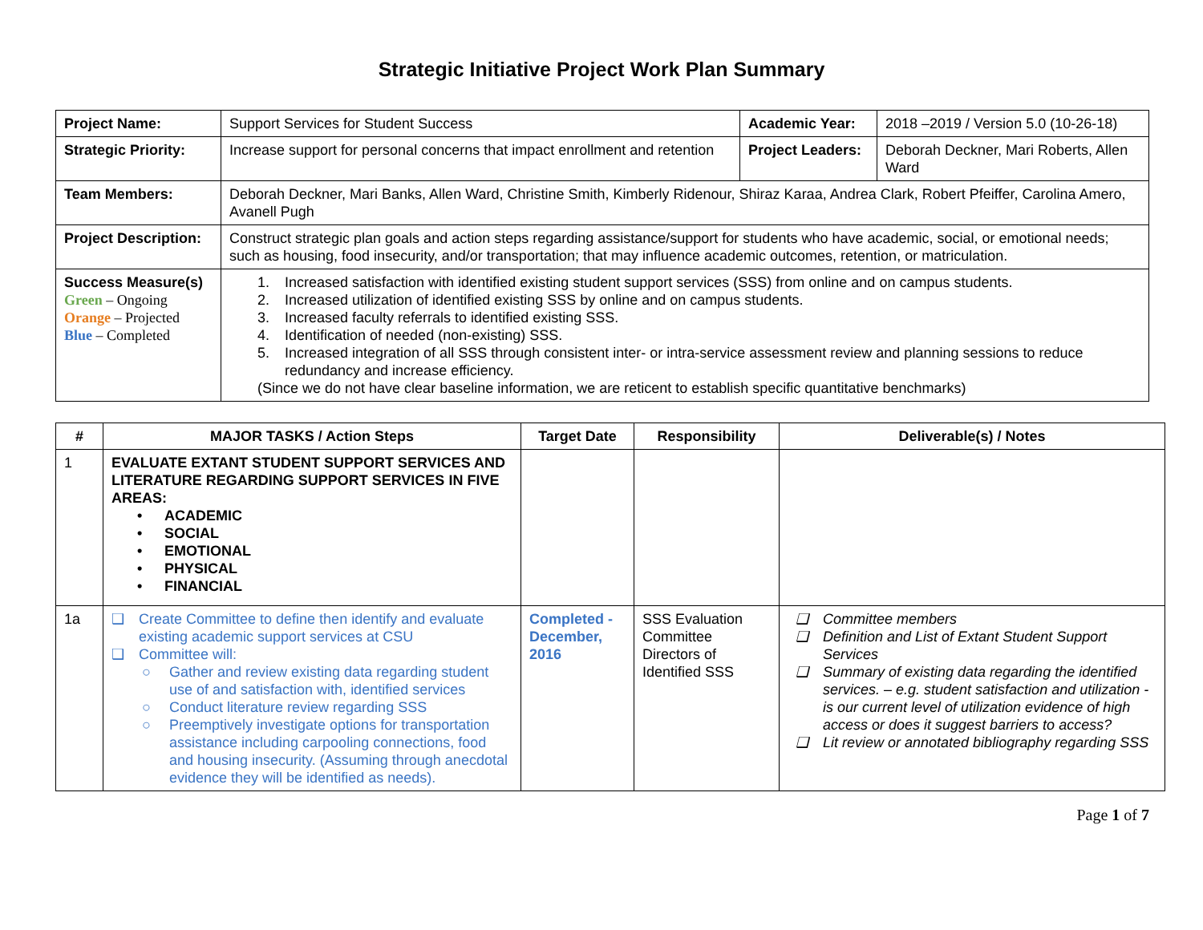Strategic Initiative Project Work Plan Summary
| Project Name: | Support Services for Student Success | Academic Year: | 2018 –2019 / Version 5.0 (10-26-18) |
| Strategic Priority: | Increase support for personal concerns that impact enrollment and retention | Project Leaders: | Deborah Deckner, Mari Roberts, Allen Ward |
| Team Members: | Deborah Deckner, Mari Banks, Allen Ward, Christine Smith, Kimberly Ridenour, Shiraz Karaa, Andrea Clark, Robert Pfeiffer, Carolina Amero, Avanell Pugh | | |
| Project Description: | Construct strategic plan goals and action steps regarding assistance/support for students who have academic, social, or emotional needs; such as housing, food insecurity, and/or transportation; that may influence academic outcomes, retention, or matriculation. | | |
| Success Measure(s) Green – Ongoing Orange – Projected Blue – Completed | 1. Increased satisfaction with identified existing student support services (SSS) from online and on campus students. 2. Increased utilization of identified existing SSS by online and on campus students. 3. Increased faculty referrals to identified existing SSS. 4. Identification of needed (non-existing) SSS. 5. Increased integration of all SSS through consistent inter- or intra-service assessment review and planning sessions to reduce redundancy and increase efficiency. (Since we do not have clear baseline information, we are reticent to establish specific quantitative benchmarks) | | |
| # | MAJOR TASKS / Action Steps | Target Date | Responsibility | Deliverable(s) / Notes |
| --- | --- | --- | --- | --- |
| 1 | EVALUATE EXTANT STUDENT SUPPORT SERVICES AND LITERATURE REGARDING SUPPORT SERVICES IN FIVE AREAS: • ACADEMIC • SOCIAL • EMOTIONAL • PHYSICAL • FINANCIAL | | | |
| 1a | ❑ Create Committee to define then identify and evaluate existing academic support services at CSU ❑ Committee will: ○ Gather and review existing data regarding student use of and satisfaction with, identified services ○ Conduct literature review regarding SSS ○ Preemptively investigate options for transportation assistance including carpooling connections, food and housing insecurity. (Assuming through anecdotal evidence they will be identified as needs). | Completed - December, 2016 | SSS Evaluation Committee Directors of Identified SSS | ❑ Committee members ❑ Definition and List of Extant Student Support Services ❑ Summary of existing data regarding the identified services. – e.g. student satisfaction and utilization - is our current level of utilization evidence of high access or does it suggest barriers to access? ❑ Lit review or annotated bibliography regarding SSS |
Page 1 of 7